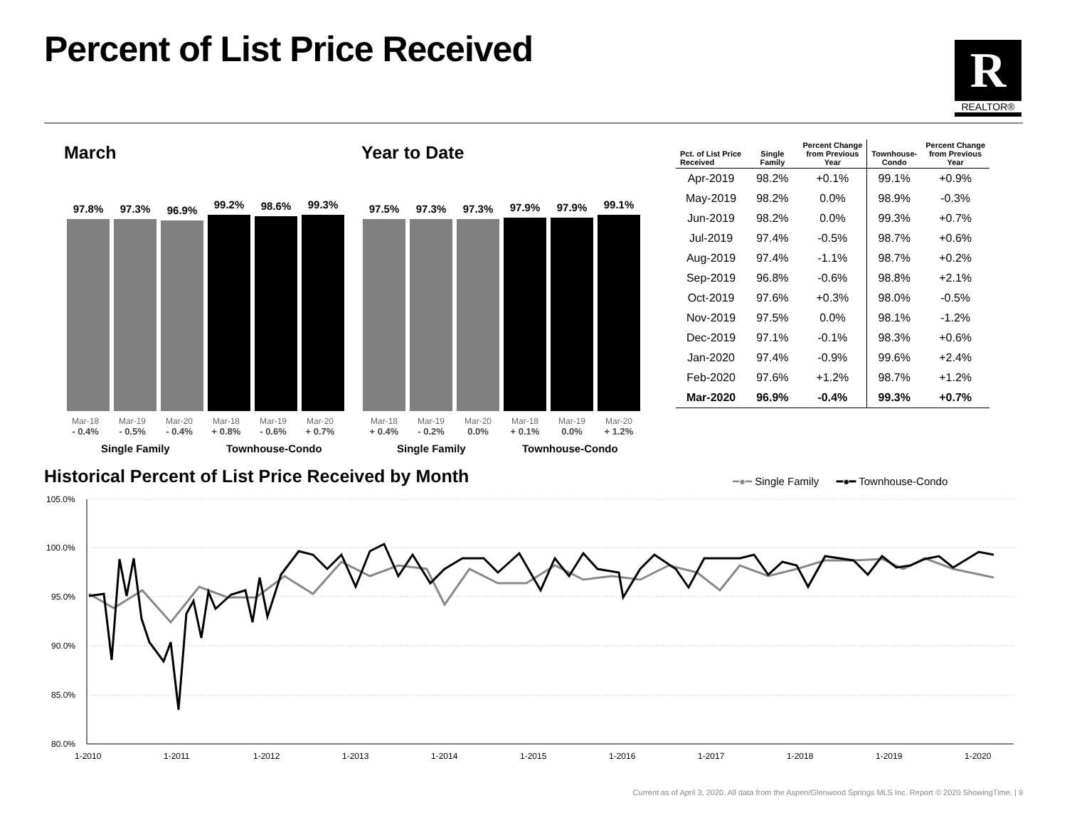Percent of List Price Received R
REALTOR®
March Year to Date
97.8%
97.3%
96.9%
99.2%
98.6%
99.3%
97.5%
97.3%
97.3%
97.9%
97.9%
99.1%
Mar-18
- 0.4%
Mar-19
- 0.5%
Mar-20
- 0.4%
Mar-18
+ 0.8%
Mar-19
- 0.6%
Mar-20
+ 0.7%
Mar-18
+ 0.4%
Mar-19
- 0.2%
Mar-20
0.0%
Mar-18
+ 0.1%
Mar-19
0.0%
Mar-20
+ 1.2%
Single Family Townhouse-Condo Single Family Townhouse-Condo
| Pct. of List Price Received | Single Family | Percent Change from Previous Year | Townhouse- Condo | Percent Change from Previous Year |
| --- | --- | --- | --- | --- |
| Apr-2019 | 98.2% | +0.1% | 99.1% | +0.9% |
| May-2019 | 98.2% | 0.0% | 98.9% | -0.3% |
| Jun-2019 | 98.2% | 0.0% | 99.3% | +0.7% |
| Jul-2019 | 97.4% | -0.5% | 98.7% | +0.6% |
| Aug-2019 | 97.4% | -1.1% | 98.7% | +0.2% |
| Sep-2019 | 96.8% | -0.6% | 98.8% | +2.1% |
| Oct-2019 | 97.6% | +0.3% | 98.0% | -0.5% |
| Nov-2019 | 97.5% | 0.0% | 98.1% | -1.2% |
| Dec-2019 | 97.1% | -0.1% | 98.3% | +0.6% |
| Jan-2020 | 97.4% | -0.9% | 99.6% | +2.4% |
| Feb-2020 | 97.6% | +1.2% | 98.7% | +1.2% |
| Mar-2020 | 96.9% | -0.4% | 99.3% | +0.7% |
Historical Percent of List Price Received by Month
━●━ Single Family ━●━ Townhouse-Condo
105.0%
100.0%
95.0%
90.0%
85.0%
80.0%
1-2010
1-2011
1-2012
1-2013
1-2014
1-2015
1-2016
1-2017
1-2018
1-2019
1-2020
Current as of April 3, 2020. All data from the Aspen/Glenwood Springs MLS Inc. Report © 2020 ShowingTime. | 9